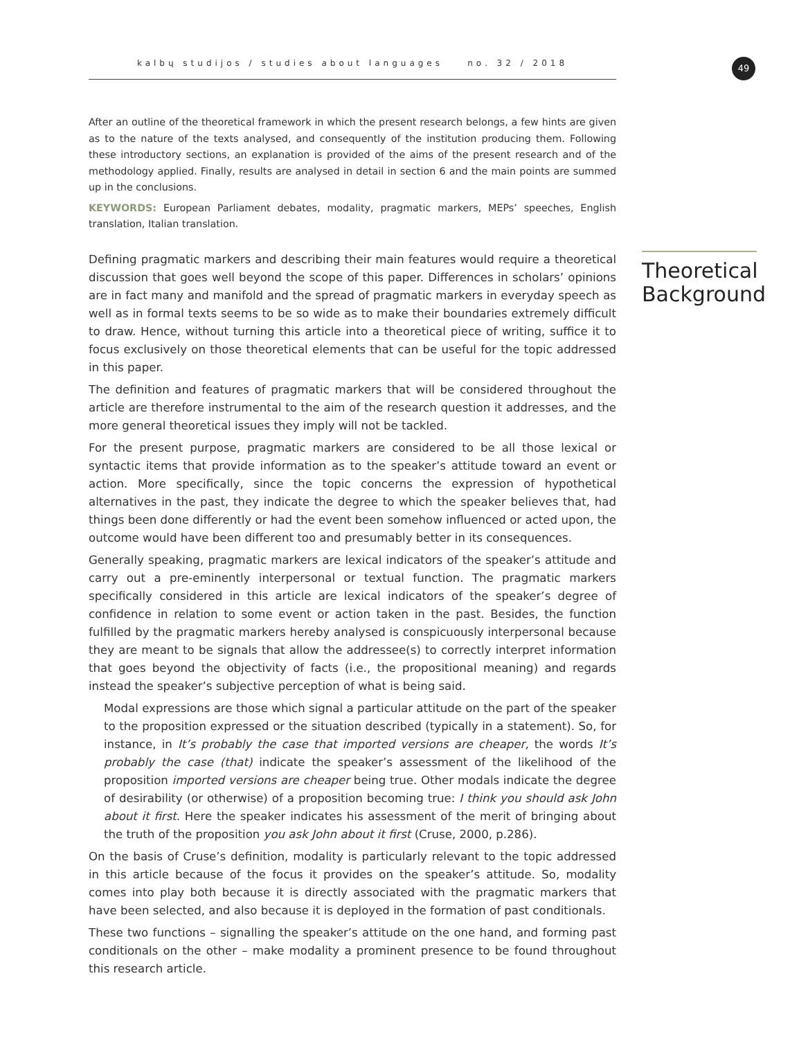kalbų studijos / studies about languages no. 32 / 2018 49
After an outline of the theoretical framework in which the present research belongs, a few hints are given as to the nature of the texts analysed, and consequently of the institution producing them. Following these introductory sections, an explanation is provided of the aims of the present research and of the methodology applied. Finally, results are analysed in detail in section 6 and the main points are summed up in the conclusions.
KEYWORDS: European Parliament debates, modality, pragmatic markers, MEPs’ speeches, English translation, Italian translation.
Theoretical Background
Defining pragmatic markers and describing their main features would require a theoretical discussion that goes well beyond the scope of this paper. Differences in scholars’ opinions are in fact many and manifold and the spread of pragmatic markers in everyday speech as well as in formal texts seems to be so wide as to make their boundaries extremely difficult to draw. Hence, without turning this article into a theoretical piece of writing, suffice it to focus exclusively on those theoretical elements that can be useful for the topic addressed in this paper.
The definition and features of pragmatic markers that will be considered throughout the article are therefore instrumental to the aim of the research question it addresses, and the more general theoretical issues they imply will not be tackled.
For the present purpose, pragmatic markers are considered to be all those lexical or syntactic items that provide information as to the speaker’s attitude toward an event or action. More specifically, since the topic concerns the expression of hypothetical alternatives in the past, they indicate the degree to which the speaker believes that, had things been done differently or had the event been somehow influenced or acted upon, the outcome would have been different too and presumably better in its consequences.
Generally speaking, pragmatic markers are lexical indicators of the speaker’s attitude and carry out a pre-eminently interpersonal or textual function. The pragmatic markers specifically considered in this article are lexical indicators of the speaker’s degree of confidence in relation to some event or action taken in the past. Besides, the function fulfilled by the pragmatic markers hereby analysed is conspicuously interpersonal because they are meant to be signals that allow the addressee(s) to correctly interpret information that goes beyond the objectivity of facts (i.e., the propositional meaning) and regards instead the speaker’s subjective perception of what is being said.
Modal expressions are those which signal a particular attitude on the part of the speaker to the proposition expressed or the situation described (typically in a statement). So, for instance, in It’s probably the case that imported versions are cheaper, the words It’s probably the case (that) indicate the speaker’s assessment of the likelihood of the proposition imported versions are cheaper being true. Other modals indicate the degree of desirability (or otherwise) of a proposition becoming true: I think you should ask John about it first. Here the speaker indicates his assessment of the merit of bringing about the truth of the proposition you ask John about it first (Cruse, 2000, p.286).
On the basis of Cruse’s definition, modality is particularly relevant to the topic addressed in this article because of the focus it provides on the speaker’s attitude. So, modality comes into play both because it is directly associated with the pragmatic markers that have been selected, and also because it is deployed in the formation of past conditionals.
These two functions – signalling the speaker’s attitude on the one hand, and forming past conditionals on the other – make modality a prominent presence to be found throughout this research article.